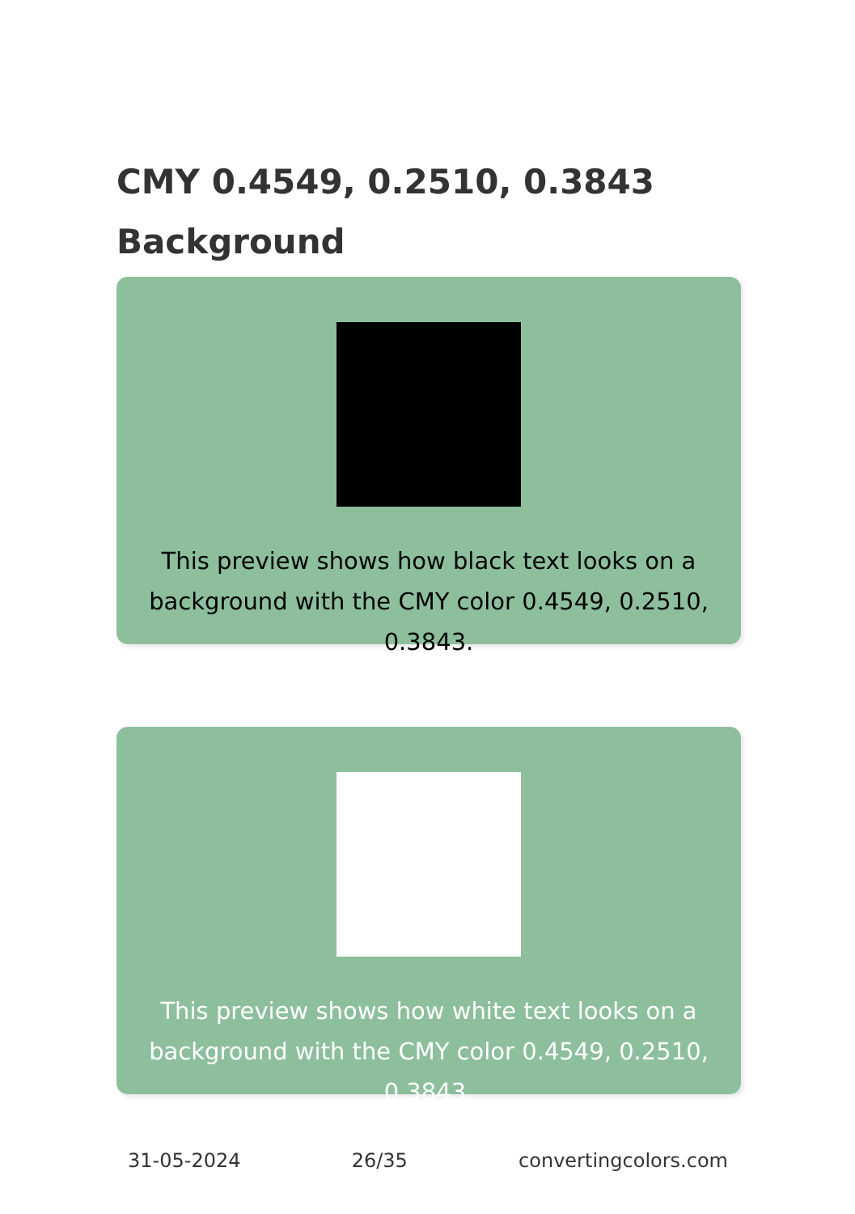CMY 0.4549, 0.2510, 0.3843
Background
This preview shows how black text looks on a background with the CMY color 0.4549, 0.2510, 0.3843.
This preview shows how white text looks on a background with the CMY color 0.4549, 0.2510, 0.3843.
31-05-2024 26/35 convertingcolors.com